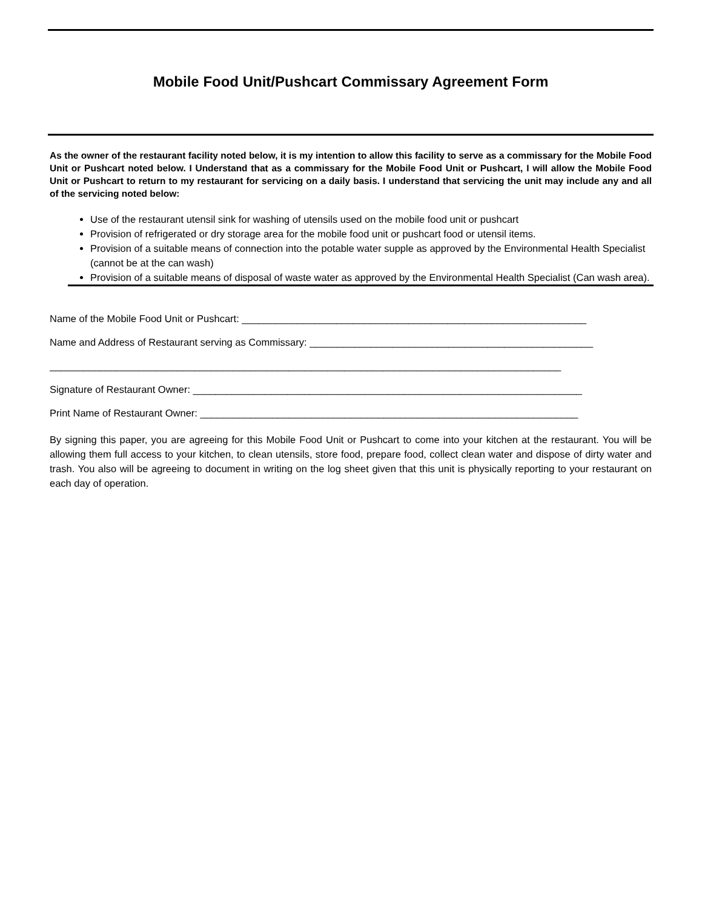Mobile Food Unit/Pushcart Commissary Agreement Form
As the owner of the restaurant facility noted below, it is my intention to allow this facility to serve as a commissary for the Mobile Food Unit or Pushcart noted below. I Understand that as a commissary for the Mobile Food Unit or Pushcart, I will allow the Mobile Food Unit or Pushcart to return to my restaurant for servicing on a daily basis. I understand that servicing the unit may include any and all of the servicing noted below:
Use of the restaurant utensil sink for washing of utensils used on the mobile food unit or pushcart
Provision of refrigerated or dry storage area for the mobile food unit or pushcart food or utensil items.
Provision of a suitable means of connection into the potable water supple as approved by the Environmental Health Specialist (cannot be at the can wash)
Provision of a suitable means of disposal of waste water as approved by the Environmental Health Specialist (Can wash area).
Name of the Mobile Food Unit or Pushcart: ______________________________________________________________
Name and Address of Restaurant serving as Commissary: ___________________________________________________
____________________________________________________________________________________________
Signature of Restaurant Owner: ______________________________________________________________________
Print Name of Restaurant Owner: ____________________________________________________________________
By signing this paper, you are agreeing for this Mobile Food Unit or Pushcart to come into your kitchen at the restaurant. You will be allowing them full access to your kitchen, to clean utensils, store food, prepare food, collect clean water and dispose of dirty water and trash. You also will be agreeing to document in writing on the log sheet given that this unit is physically reporting to your restaurant on each day of operation.